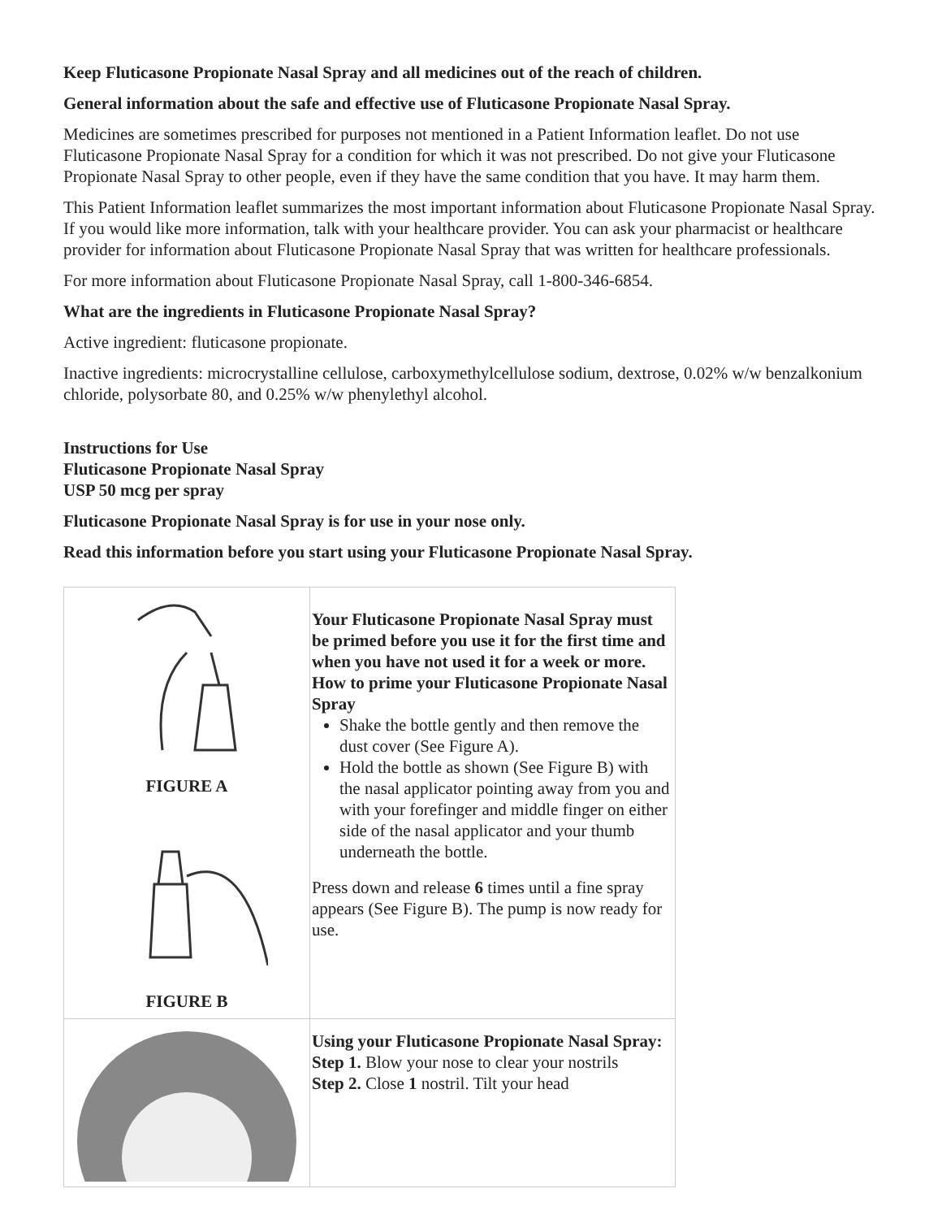Keep Fluticasone Propionate Nasal Spray and all medicines out of the reach of children.
General information about the safe and effective use of Fluticasone Propionate Nasal Spray.
Medicines are sometimes prescribed for purposes not mentioned in a Patient Information leaflet. Do not use Fluticasone Propionate Nasal Spray for a condition for which it was not prescribed. Do not give your Fluticasone Propionate Nasal Spray to other people, even if they have the same condition that you have. It may harm them.
This Patient Information leaflet summarizes the most important information about Fluticasone Propionate Nasal Spray. If you would like more information, talk with your healthcare provider. You can ask your pharmacist or healthcare provider for information about Fluticasone Propionate Nasal Spray that was written for healthcare professionals.
For more information about Fluticasone Propionate Nasal Spray, call 1-800-346-6854.
What are the ingredients in Fluticasone Propionate Nasal Spray?
Active ingredient: fluticasone propionate.
Inactive ingredients: microcrystalline cellulose, carboxymethylcellulose sodium, dextrose, 0.02% w/w benzalkonium chloride, polysorbate 80, and 0.25% w/w phenylethyl alcohol.
Instructions for Use
Fluticasone Propionate Nasal Spray
USP 50 mcg per spray
Fluticasone Propionate Nasal Spray is for use in your nose only.
Read this information before you start using your Fluticasone Propionate Nasal Spray.
| FIGURE A FIGURE B | Your Fluticasone Propionate Nasal Spray must be primed before you use it for the first time and when you have not used it for a week or more. How to prime your Fluticasone Propionate Nasal Spray Shake the bottle gently and then remove the dust cover (See Figure A). Hold the bottle as shown (See Figure B) with the nasal applicator pointing away from you and with your forefinger and middle finger on either side of the nasal applicator and your thumb underneath the bottle. Press down and release 6 times until a fine spray appears (See Figure B). The pump is now ready for use. |
| | Using your Fluticasone Propionate Nasal Spray: Step 1. Blow your nose to clear your nostrils Step 2. Close 1 nostril. Tilt your head |